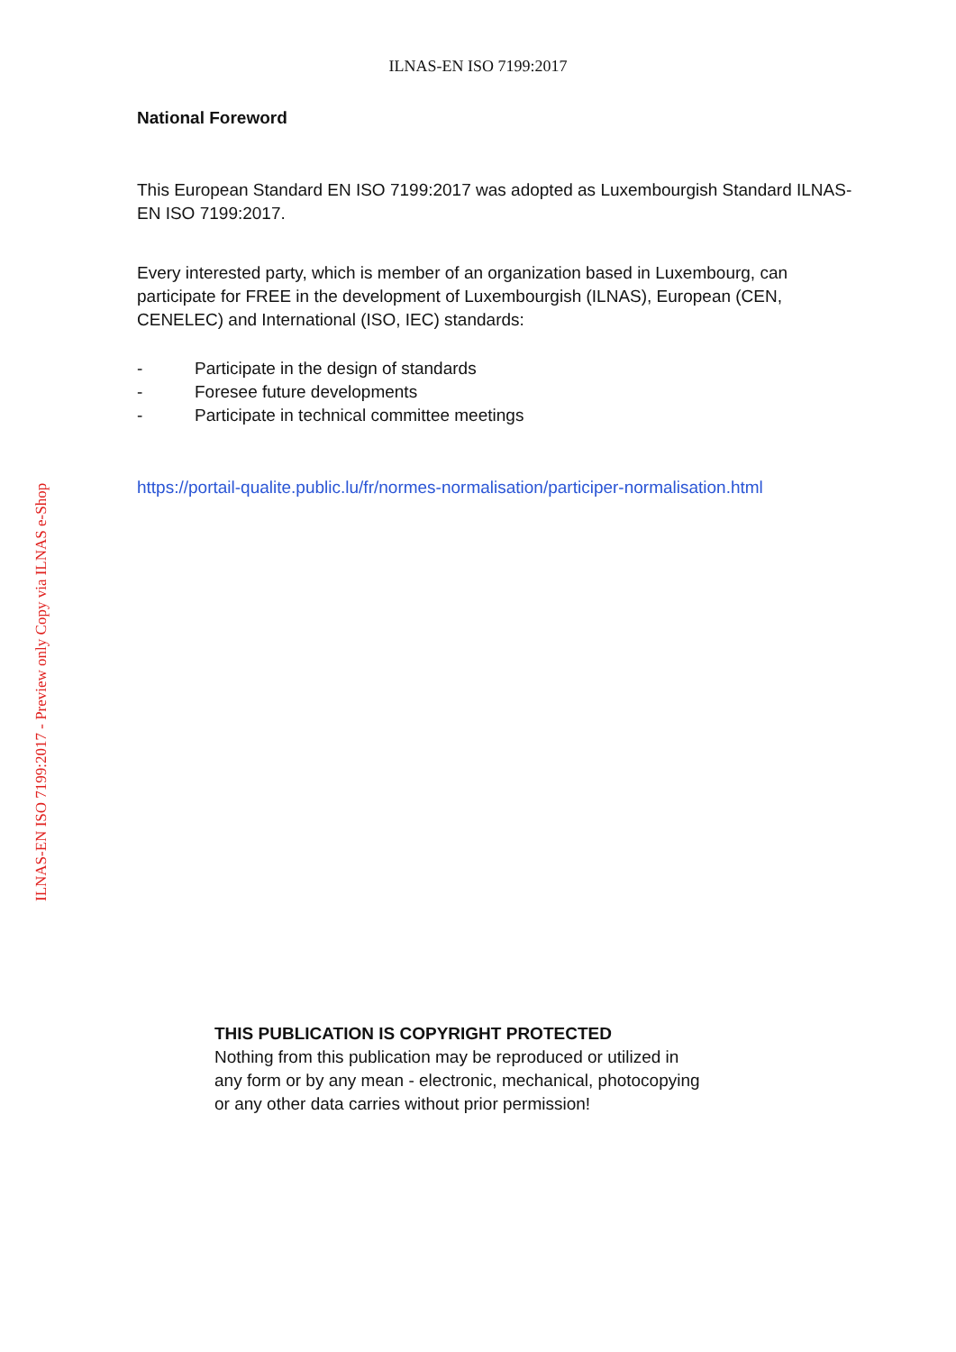ILNAS-EN ISO 7199:2017
ILNAS-EN ISO 7199:2017 - Preview only Copy via ILNAS e-Shop
National Foreword
This European Standard EN ISO 7199:2017 was adopted as Luxembourgish Standard ILNAS-EN ISO 7199:2017.
Every interested party, which is member of an organization based in Luxembourg, can participate for FREE in the development of Luxembourgish (ILNAS), European (CEN, CENELEC) and International (ISO, IEC) standards:
- Participate in the design of standards
- Foresee future developments
- Participate in technical committee meetings
https://portail-qualite.public.lu/fr/normes-normalisation/participer-normalisation.html
THIS PUBLICATION IS COPYRIGHT PROTECTED
Nothing from this publication may be reproduced or utilized in
any form or by any mean - electronic, mechanical, photocopying
or any other data carries without prior permission!